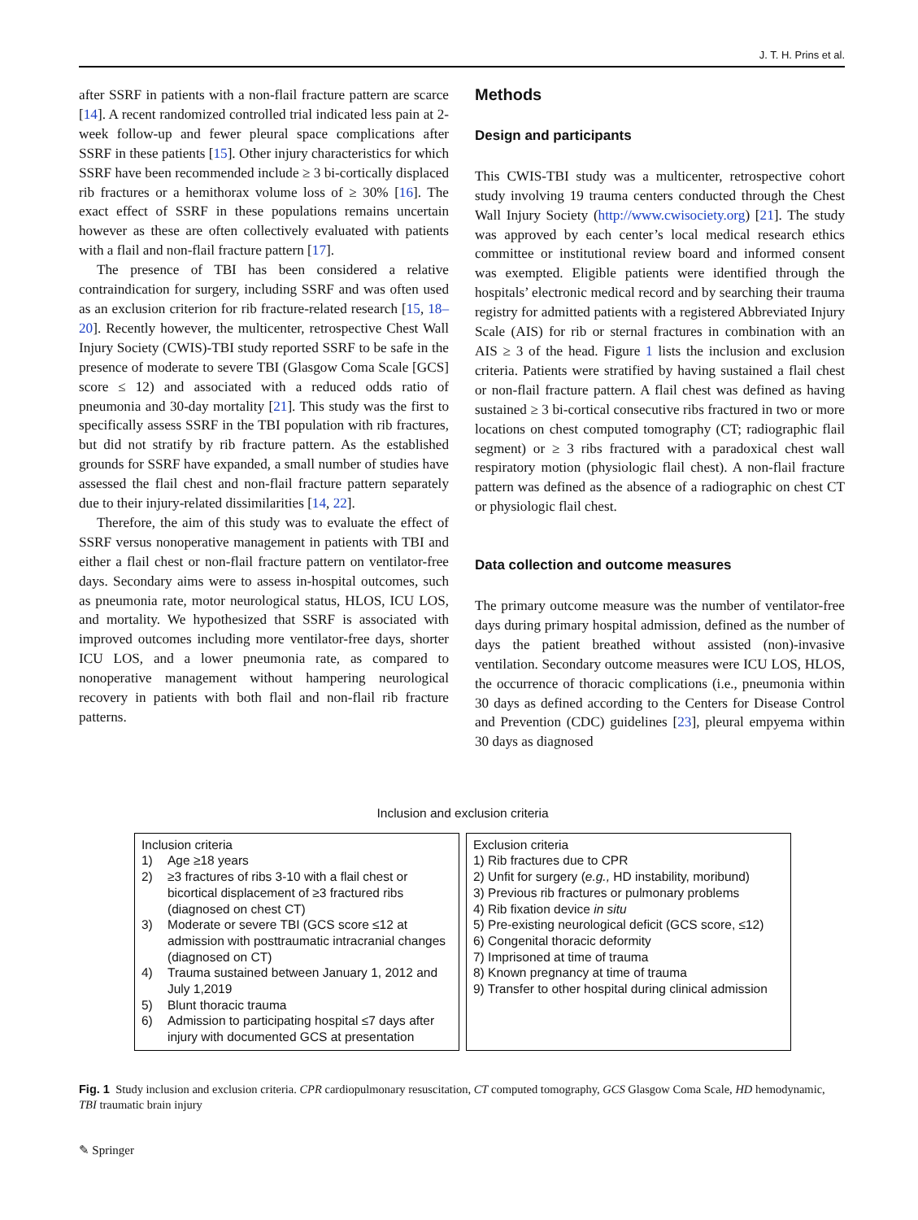J. T. H. Prins et al.
after SSRF in patients with a non-flail fracture pattern are scarce [14]. A recent randomized controlled trial indicated less pain at 2-week follow-up and fewer pleural space complications after SSRF in these patients [15]. Other injury characteristics for which SSRF have been recommended include ≥ 3 bi-cortically displaced rib fractures or a hemithorax volume loss of ≥ 30% [16]. The exact effect of SSRF in these populations remains uncertain however as these are often collectively evaluated with patients with a flail and non-flail fracture pattern [17].
The presence of TBI has been considered a relative contraindication for surgery, including SSRF and was often used as an exclusion criterion for rib fracture-related research [15, 18–20]. Recently however, the multicenter, retrospective Chest Wall Injury Society (CWIS)-TBI study reported SSRF to be safe in the presence of moderate to severe TBI (Glasgow Coma Scale [GCS] score ≤ 12) and associated with a reduced odds ratio of pneumonia and 30-day mortality [21]. This study was the first to specifically assess SSRF in the TBI population with rib fractures, but did not stratify by rib fracture pattern. As the established grounds for SSRF have expanded, a small number of studies have assessed the flail chest and non-flail fracture pattern separately due to their injury-related dissimilarities [14, 22].
Therefore, the aim of this study was to evaluate the effect of SSRF versus nonoperative management in patients with TBI and either a flail chest or non-flail fracture pattern on ventilator-free days. Secondary aims were to assess in-hospital outcomes, such as pneumonia rate, motor neurological status, HLOS, ICU LOS, and mortality. We hypothesized that SSRF is associated with improved outcomes including more ventilator-free days, shorter ICU LOS, and a lower pneumonia rate, as compared to nonoperative management without hampering neurological recovery in patients with both flail and non-flail rib fracture patterns.
Methods
Design and participants
This CWIS-TBI study was a multicenter, retrospective cohort study involving 19 trauma centers conducted through the Chest Wall Injury Society (http://www.cwisociety.org) [21]. The study was approved by each center’s local medical research ethics committee or institutional review board and informed consent was exempted. Eligible patients were identified through the hospitals’ electronic medical record and by searching their trauma registry for admitted patients with a registered Abbreviated Injury Scale (AIS) for rib or sternal fractures in combination with an AIS ≥ 3 of the head. Figure 1 lists the inclusion and exclusion criteria. Patients were stratified by having sustained a flail chest or non-flail fracture pattern. A flail chest was defined as having sustained ≥ 3 bi-cortical consecutive ribs fractured in two or more locations on chest computed tomography (CT; radiographic flail segment) or ≥ 3 ribs fractured with a paradoxical chest wall respiratory motion (physiologic flail chest). A non-flail fracture pattern was defined as the absence of a radiographic on chest CT or physiologic flail chest.
Data collection and outcome measures
The primary outcome measure was the number of ventilator-free days during primary hospital admission, defined as the number of days the patient breathed without assisted (non)-invasive ventilation. Secondary outcome measures were ICU LOS, HLOS, the occurrence of thoracic complications (i.e., pneumonia within 30 days as defined according to the Centers for Disease Control and Prevention (CDC) guidelines [23], pleural empyema within 30 days as diagnosed
Inclusion and exclusion criteria
Inclusion criteria
1) Age ≥18 years
2) ≥3 fractures of ribs 3-10 with a flail chest or bicortical displacement of ≥3 fractured ribs (diagnosed on chest CT)
3) Moderate or severe TBI (GCS score ≤12 at admission with posttraumatic intracranial changes (diagnosed on CT)
4) Trauma sustained between January 1, 2012 and July 1,2019
5) Blunt thoracic trauma
6) Admission to participating hospital ≤7 days after injury with documented GCS at presentation
Exclusion criteria
1) Rib fractures due to CPR
2) Unfit for surgery (e.g., HD instability, moribund)
3) Previous rib fractures or pulmonary problems
4) Rib fixation device in situ
5) Pre-existing neurological deficit (GCS score, ≤12)
6) Congenital thoracic deformity
7) Imprisoned at time of trauma
8) Known pregnancy at time of trauma
9) Transfer to other hospital during clinical admission
Fig. 1 Study inclusion and exclusion criteria. CPR cardiopulmonary resuscitation, CT computed tomography, GCS Glasgow Coma Scale, HD hemodynamic, TBI traumatic brain injury
✎ Springer